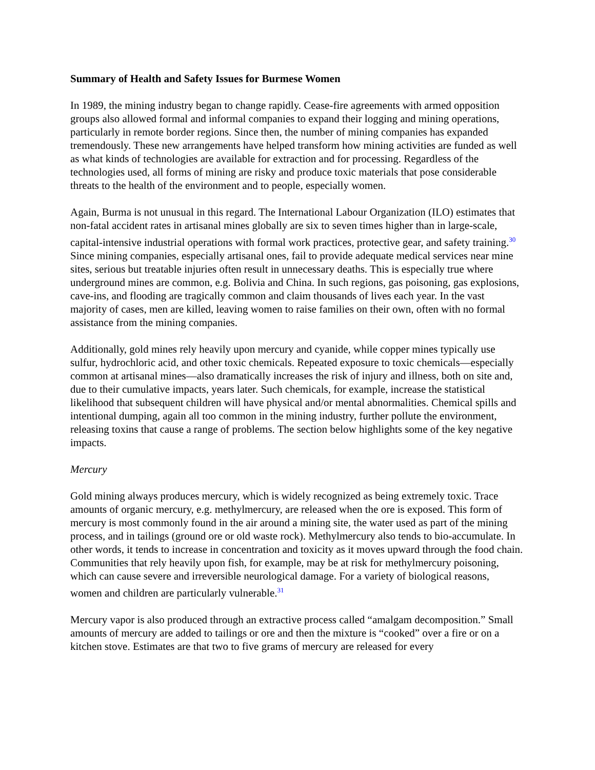Summary of Health and Safety Issues for Burmese Women
In 1989, the mining industry began to change rapidly. Cease-fire agreements with armed opposition groups also allowed formal and informal companies to expand their logging and mining operations, particularly in remote border regions. Since then, the number of mining companies has expanded tremendously. These new arrangements have helped transform how mining activities are funded as well as what kinds of technologies are available for extraction and for processing. Regardless of the technologies used, all forms of mining are risky and produce toxic materials that pose considerable threats to the health of the environment and to people, especially women.
Again, Burma is not unusual in this regard. The International Labour Organization (ILO) estimates that non-fatal accident rates in artisanal mines globally are six to seven times higher than in large-scale, capital-intensive industrial operations with formal work practices, protective gear, and safety training.<sup>30</sup> Since mining companies, especially artisanal ones, fail to provide adequate medical services near mine sites, serious but treatable injuries often result in unnecessary deaths. This is especially true where underground mines are common, e.g. Bolivia and China. In such regions, gas poisoning, gas explosions, cave-ins, and flooding are tragically common and claim thousands of lives each year. In the vast majority of cases, men are killed, leaving women to raise families on their own, often with no formal assistance from the mining companies.
Additionally, gold mines rely heavily upon mercury and cyanide, while copper mines typically use sulfur, hydrochloric acid, and other toxic chemicals. Repeated exposure to toxic chemicals—especially common at artisanal mines—also dramatically increases the risk of injury and illness, both on site and, due to their cumulative impacts, years later. Such chemicals, for example, increase the statistical likelihood that subsequent children will have physical and/or mental abnormalities. Chemical spills and intentional dumping, again all too common in the mining industry, further pollute the environment, releasing toxins that cause a range of problems. The section below highlights some of the key negative impacts.
Mercury
Gold mining always produces mercury, which is widely recognized as being extremely toxic. Trace amounts of organic mercury, e.g. methylmercury, are released when the ore is exposed. This form of mercury is most commonly found in the air around a mining site, the water used as part of the mining process, and in tailings (ground ore or old waste rock). Methylmercury also tends to bio-accumulate. In other words, it tends to increase in concentration and toxicity as it moves upward through the food chain. Communities that rely heavily upon fish, for example, may be at risk for methylmercury poisoning, which can cause severe and irreversible neurological damage. For a variety of biological reasons, women and children are particularly vulnerable.<sup>31</sup>
Mercury vapor is also produced through an extractive process called “amalgam decomposition.” Small amounts of mercury are added to tailings or ore and then the mixture is “cooked” over a fire or on a kitchen stove. Estimates are that two to five grams of mercury are released for every